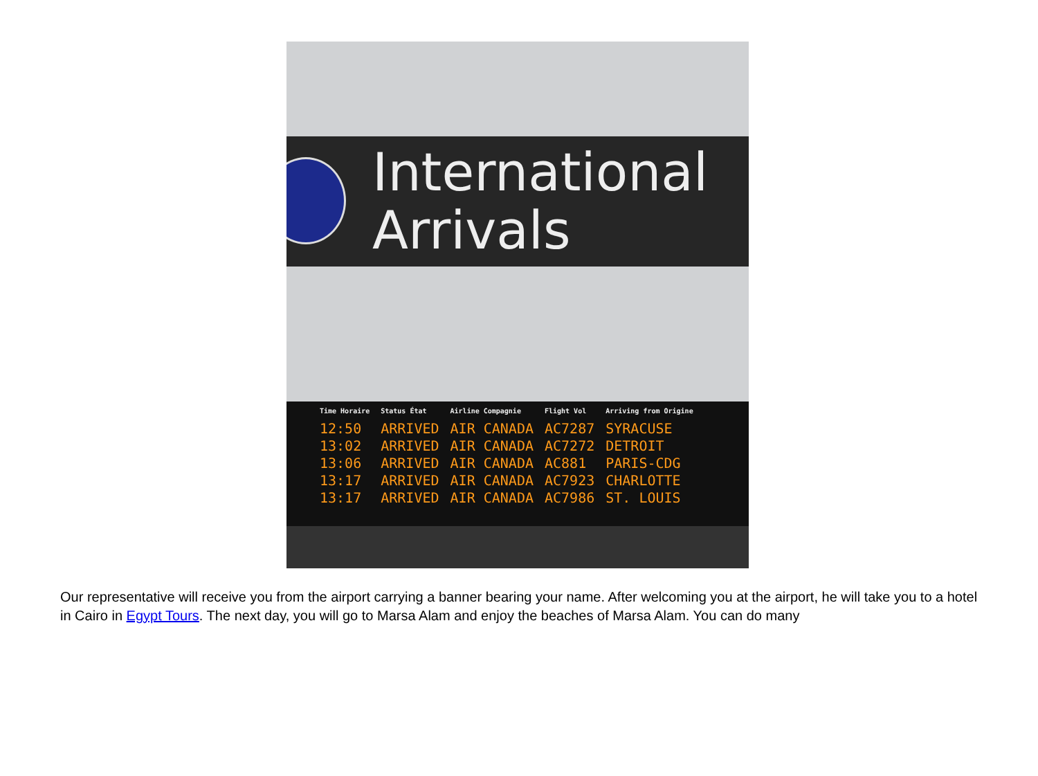International
Arrivals
| Time Horaire | Status État | Airline Compagnie | Flight Vol | Arriving from Origine |
| --- | --- | --- | --- | --- |
| 12:50 | ARRIVED | AIR CANADA | AC7287 | SYRACUSE |
| 13:02 | ARRIVED | AIR CANADA | AC7272 | DETROIT |
| 13:06 | ARRIVED | AIR CANADA | AC881 | PARIS-CDG |
| 13:17 | ARRIVED | AIR CANADA | AC7923 | CHARLOTTE |
| 13:17 | ARRIVED | AIR CANADA | AC7986 | ST. LOUIS |
Our representative will receive you from the airport carrying a banner bearing your name. After welcoming you at the airport, he will take you to a hotel in Cairo in Egypt Tours. The next day, you will go to Marsa Alam and enjoy the beaches of Marsa Alam. You can do many